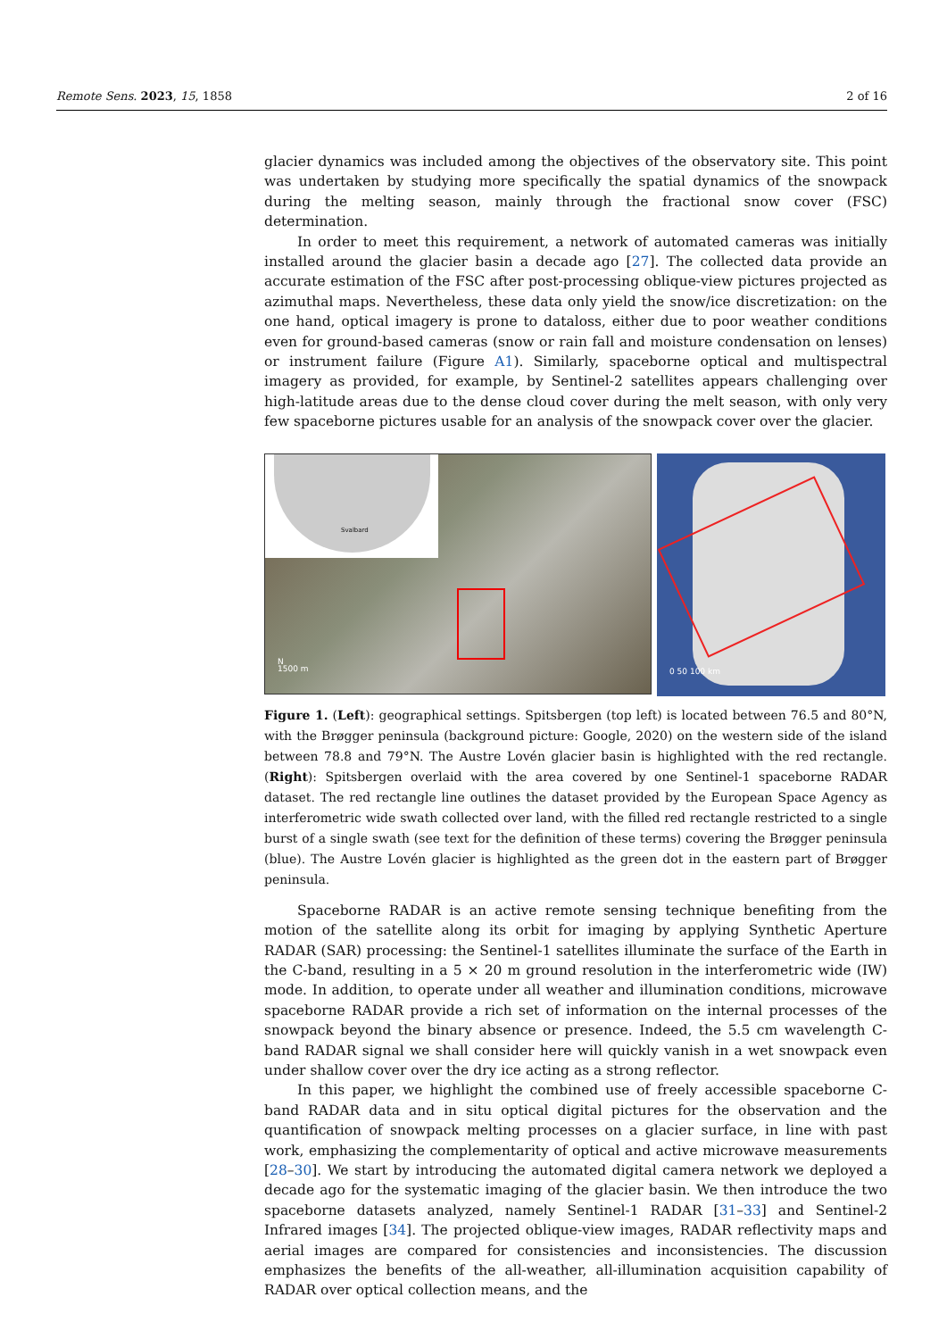Remote Sens. 2023, 15, 1858 2 of 16
glacier dynamics was included among the objectives of the observatory site. This point was undertaken by studying more specifically the spatial dynamics of the snowpack during the melting season, mainly through the fractional snow cover (FSC) determination.
In order to meet this requirement, a network of automated cameras was initially installed around the glacier basin a decade ago [27]. The collected data provide an accurate estimation of the FSC after post-processing oblique-view pictures projected as azimuthal maps. Nevertheless, these data only yield the snow/ice discretization: on the one hand, optical imagery is prone to dataloss, either due to poor weather conditions even for ground-based cameras (snow or rain fall and moisture condensation on lenses) or instrument failure (Figure A1). Similarly, spaceborne optical and multispectral imagery as provided, for example, by Sentinel-2 satellites appears challenging over high-latitude areas due to the dense cloud cover during the melt season, with only very few spaceborne pictures usable for an analysis of the snowpack cover over the glacier.
Svalbard
N
1500 m
0 50 100 km
Figure 1. (Left): geographical settings. Spitsbergen (top left) is located between 76.5 and 80°N, with the Brøgger peninsula (background picture: Google, 2020) on the western side of the island between 78.8 and 79°N. The Austre Lovén glacier basin is highlighted with the red rectangle. (Right): Spitsbergen overlaid with the area covered by one Sentinel-1 spaceborne RADAR dataset. The red rectangle line outlines the dataset provided by the European Space Agency as interferometric wide swath collected over land, with the filled red rectangle restricted to a single burst of a single swath (see text for the definition of these terms) covering the Brøgger peninsula (blue). The Austre Lovén glacier is highlighted as the green dot in the eastern part of Brøgger peninsula.
Spaceborne RADAR is an active remote sensing technique benefiting from the motion of the satellite along its orbit for imaging by applying Synthetic Aperture RADAR (SAR) processing: the Sentinel-1 satellites illuminate the surface of the Earth in the C-band, resulting in a 5 × 20 m ground resolution in the interferometric wide (IW) mode. In addition, to operate under all weather and illumination conditions, microwave spaceborne RADAR provide a rich set of information on the internal processes of the snowpack beyond the binary absence or presence. Indeed, the 5.5 cm wavelength C-band RADAR signal we shall consider here will quickly vanish in a wet snowpack even under shallow cover over the dry ice acting as a strong reflector.
In this paper, we highlight the combined use of freely accessible spaceborne C-band RADAR data and in situ optical digital pictures for the observation and the quantification of snowpack melting processes on a glacier surface, in line with past work, emphasizing the complementarity of optical and active microwave measurements [28–30]. We start by introducing the automated digital camera network we deployed a decade ago for the systematic imaging of the glacier basin. We then introduce the two spaceborne datasets analyzed, namely Sentinel-1 RADAR [31–33] and Sentinel-2 Infrared images [34]. The projected oblique-view images, RADAR reflectivity maps and aerial images are compared for consistencies and inconsistencies. The discussion emphasizes the benefits of the all-weather, all-illumination acquisition capability of RADAR over optical collection means, and the